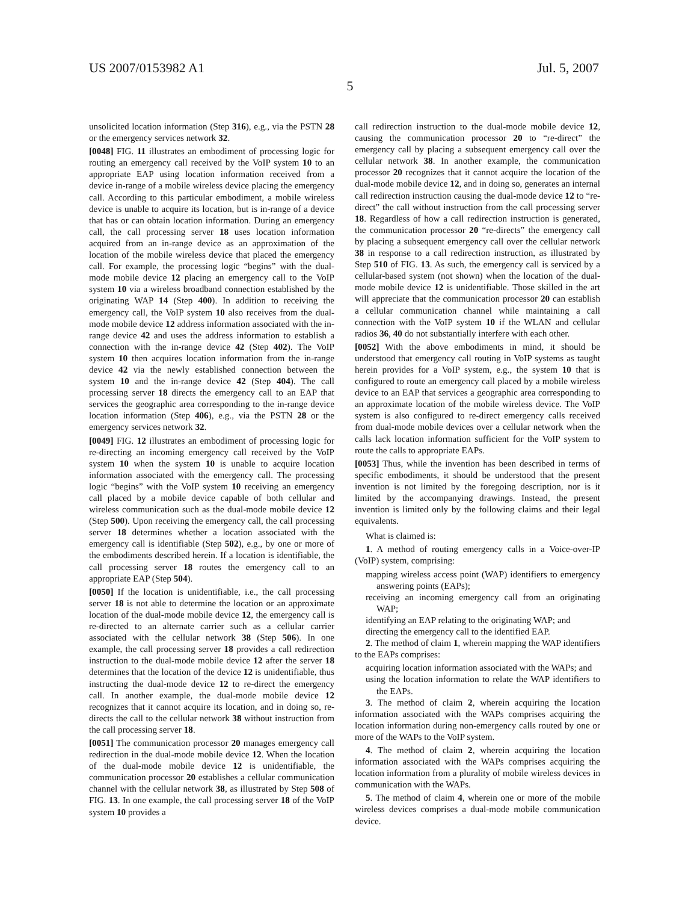US 2007/0153982 A1 Jul. 5, 2007
5
unsolicited location information (Step 316), e.g., via the PSTN 28 or the emergency services network 32.
[0048] FIG. 11 illustrates an embodiment of processing logic for routing an emergency call received by the VoIP system 10 to an appropriate EAP using location information received from a device in-range of a mobile wireless device placing the emergency call. According to this particular embodiment, a mobile wireless device is unable to acquire its location, but is in-range of a device that has or can obtain location information. During an emergency call, the call processing server 18 uses location information acquired from an in-range device as an approximation of the location of the mobile wireless device that placed the emergency call. For example, the processing logic “begins” with the dual-mode mobile device 12 placing an emergency call to the VoIP system 10 via a wireless broadband connection established by the originating WAP 14 (Step 400). In addition to receiving the emergency call, the VoIP system 10 also receives from the dual-mode mobile device 12 address information associated with the in-range device 42 and uses the address information to establish a connection with the in-range device 42 (Step 402). The VoIP system 10 then acquires location information from the in-range device 42 via the newly established connection between the system 10 and the in-range device 42 (Step 404). The call processing server 18 directs the emergency call to an EAP that services the geographic area corresponding to the in-range device location information (Step 406), e.g., via the PSTN 28 or the emergency services network 32.
[0049] FIG. 12 illustrates an embodiment of processing logic for re-directing an incoming emergency call received by the VoIP system 10 when the system 10 is unable to acquire location information associated with the emergency call. The processing logic “begins” with the VoIP system 10 receiving an emergency call placed by a mobile device capable of both cellular and wireless communication such as the dual-mode mobile device 12 (Step 500). Upon receiving the emergency call, the call processing server 18 determines whether a location associated with the emergency call is identifiable (Step 502), e.g., by one or more of the embodiments described herein. If a location is identifiable, the call processing server 18 routes the emergency call to an appropriate EAP (Step 504).
[0050] If the location is unidentifiable, i.e., the call processing server 18 is not able to determine the location or an approximate location of the dual-mode mobile device 12, the emergency call is re-directed to an alternate carrier such as a cellular carrier associated with the cellular network 38 (Step 506). In one example, the call processing server 18 provides a call redirection instruction to the dual-mode mobile device 12 after the server 18 determines that the location of the device 12 is unidentifiable, thus instructing the dual-mode device 12 to re-direct the emergency call. In another example, the dual-mode mobile device 12 recognizes that it cannot acquire its location, and in doing so, re-directs the call to the cellular network 38 without instruction from the call processing server 18.
[0051] The communication processor 20 manages emergency call redirection in the dual-mode mobile device 12. When the location of the dual-mode mobile device 12 is unidentifiable, the communication processor 20 establishes a cellular communication channel with the cellular network 38, as illustrated by Step 508 of FIG. 13. In one example, the call processing server 18 of the VoIP system 10 provides a
call redirection instruction to the dual-mode mobile device 12, causing the communication processor 20 to “re-direct” the emergency call by placing a subsequent emergency call over the cellular network 38. In another example, the communication processor 20 recognizes that it cannot acquire the location of the dual-mode mobile device 12, and in doing so, generates an internal call redirection instruction causing the dual-mode device 12 to “re-direct” the call without instruction from the call processing server 18. Regardless of how a call redirection instruction is generated, the communication processor 20 “re-directs” the emergency call by placing a subsequent emergency call over the cellular network 38 in response to a call redirection instruction, as illustrated by Step 510 of FIG. 13. As such, the emergency call is serviced by a cellular-based system (not shown) when the location of the dual-mode mobile device 12 is unidentifiable. Those skilled in the art will appreciate that the communication processor 20 can establish a cellular communication channel while maintaining a call connection with the VoIP system 10 if the WLAN and cellular radios 36, 40 do not substantially interfere with each other.
[0052] With the above embodiments in mind, it should be understood that emergency call routing in VoIP systems as taught herein provides for a VoIP system, e.g., the system 10 that is configured to route an emergency call placed by a mobile wireless device to an EAP that services a geographic area corresponding to an approximate location of the mobile wireless device. The VoIP system is also configured to re-direct emergency calls received from dual-mode mobile devices over a cellular network when the calls lack location information sufficient for the VoIP system to route the calls to appropriate EAPs.
[0053] Thus, while the invention has been described in terms of specific embodiments, it should be understood that the present invention is not limited by the foregoing description, nor is it limited by the accompanying drawings. Instead, the present invention is limited only by the following claims and their legal equivalents.
What is claimed is:
1. A method of routing emergency calls in a Voice-over-IP (VoIP) system, comprising:
mapping wireless access point (WAP) identifiers to emergency answering points (EAPs);
receiving an incoming emergency call from an originating WAP;
identifying an EAP relating to the originating WAP; and
directing the emergency call to the identified EAP.
2. The method of claim 1, wherein mapping the WAP identifiers to the EAPs comprises:
acquiring location information associated with the WAPs; and
using the location information to relate the WAP identifiers to the EAPs.
3. The method of claim 2, wherein acquiring the location information associated with the WAPs comprises acquiring the location information during non-emergency calls routed by one or more of the WAPs to the VoIP system.
4. The method of claim 2, wherein acquiring the location information associated with the WAPs comprises acquiring the location information from a plurality of mobile wireless devices in communication with the WAPs.
5. The method of claim 4, wherein one or more of the mobile wireless devices comprises a dual-mode mobile communication device.